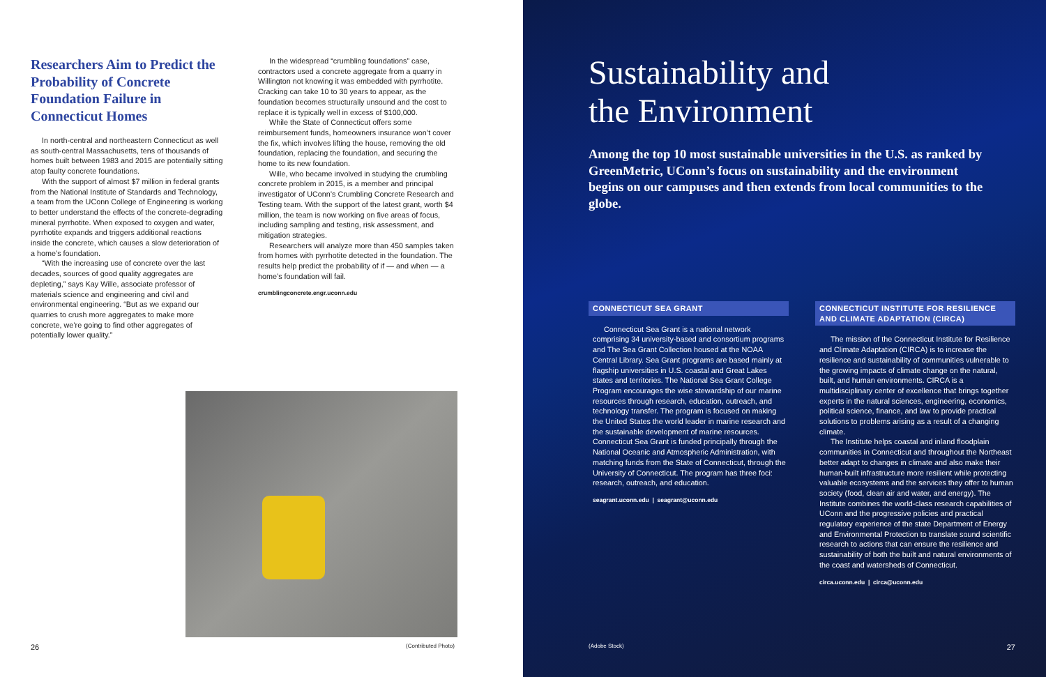Researchers Aim to Predict the Probability of Concrete Foundation Failure in Connecticut Homes
In north-central and northeastern Connecticut as well as south-central Massachusetts, tens of thousands of homes built between 1983 and 2015 are potentially sitting atop faulty concrete foundations.
With the support of almost $7 million in federal grants from the National Institute of Standards and Technology, a team from the UConn College of Engineering is working to better understand the effects of the concrete-degrading mineral pyrrhotite. When exposed to oxygen and water, pyrrhotite expands and triggers additional reactions inside the concrete, which causes a slow deterioration of a home’s foundation.
“With the increasing use of concrete over the last decades, sources of good quality aggregates are depleting,” says Kay Wille, associate professor of materials science and engineering and civil and environmental engineering. “But as we expand our quarries to crush more aggregates to make more concrete, we’re going to find other aggregates of potentially lower quality.”
In the widespread “crumbling foundations” case, contractors used a concrete aggregate from a quarry in Willington not knowing it was embedded with pyrrhotite. Cracking can take 10 to 30 years to appear, as the foundation becomes structurally unsound and the cost to replace it is typically well in excess of $100,000.
While the State of Connecticut offers some reimbursement funds, homeowners insurance won’t cover the fix, which involves lifting the house, removing the old foundation, replacing the foundation, and securing the home to its new foundation.
Wille, who became involved in studying the crumbling concrete problem in 2015, is a member and principal investigator of UConn’s Crumbling Concrete Research and Testing team. With the support of the latest grant, worth $4 million, the team is now working on five areas of focus, including sampling and testing, risk assessment, and mitigation strategies.
Researchers will analyze more than 450 samples taken from homes with pyrrhotite detected in the foundation. The results help predict the probability of if — and when — a home’s foundation will fail.
crumblingconcrete.engr.uconn.edu
(Contributed Photo)
26
Sustainability and
the Environment
Among the top 10 most sustainable universities in the U.S. as ranked by GreenMetric, UConn’s focus on sustainability and the environment begins on our campuses and then extends from local communities to the globe.
CONNECTICUT SEA GRANT
Connecticut Sea Grant is a national network comprising 34 university-based and consortium programs and The Sea Grant Collection housed at the NOAA Central Library. Sea Grant programs are based mainly at flagship universities in U.S. coastal and Great Lakes states and territories. The National Sea Grant College Program encourages the wise stewardship of our marine resources through research, education, outreach, and technology transfer. The program is focused on making the United States the world leader in marine research and the sustainable development of marine resources. Connecticut Sea Grant is funded principally through the National Oceanic and Atmospheric Administration, with matching funds from the State of Connecticut, through the University of Connecticut. The program has three foci: research, outreach, and education.
seagrant.uconn.edu | seagrant@uconn.edu
CONNECTICUT INSTITUTE FOR RESILIENCE AND CLIMATE ADAPTATION (CIRCA)
The mission of the Connecticut Institute for Resilience and Climate Adaptation (CIRCA) is to increase the resilience and sustainability of communities vulnerable to the growing impacts of climate change on the natural, built, and human environments. CIRCA is a multidisciplinary center of excellence that brings together experts in the natural sciences, engineering, economics, political science, finance, and law to provide practical solutions to problems arising as a result of a changing climate.
The Institute helps coastal and inland floodplain communities in Connecticut and throughout the Northeast better adapt to changes in climate and also make their human-built infrastructure more resilient while protecting valuable ecosystems and the services they offer to human society (food, clean air and water, and energy). The Institute combines the world-class research capabilities of UConn and the progressive policies and practical regulatory experience of the state Department of Energy and Environmental Protection to translate sound scientific research to actions that can ensure the resilience and sustainability of both the built and natural environments of the coast and watersheds of Connecticut.
circa.uconn.edu | circa@uconn.edu
(Adobe Stock) 27